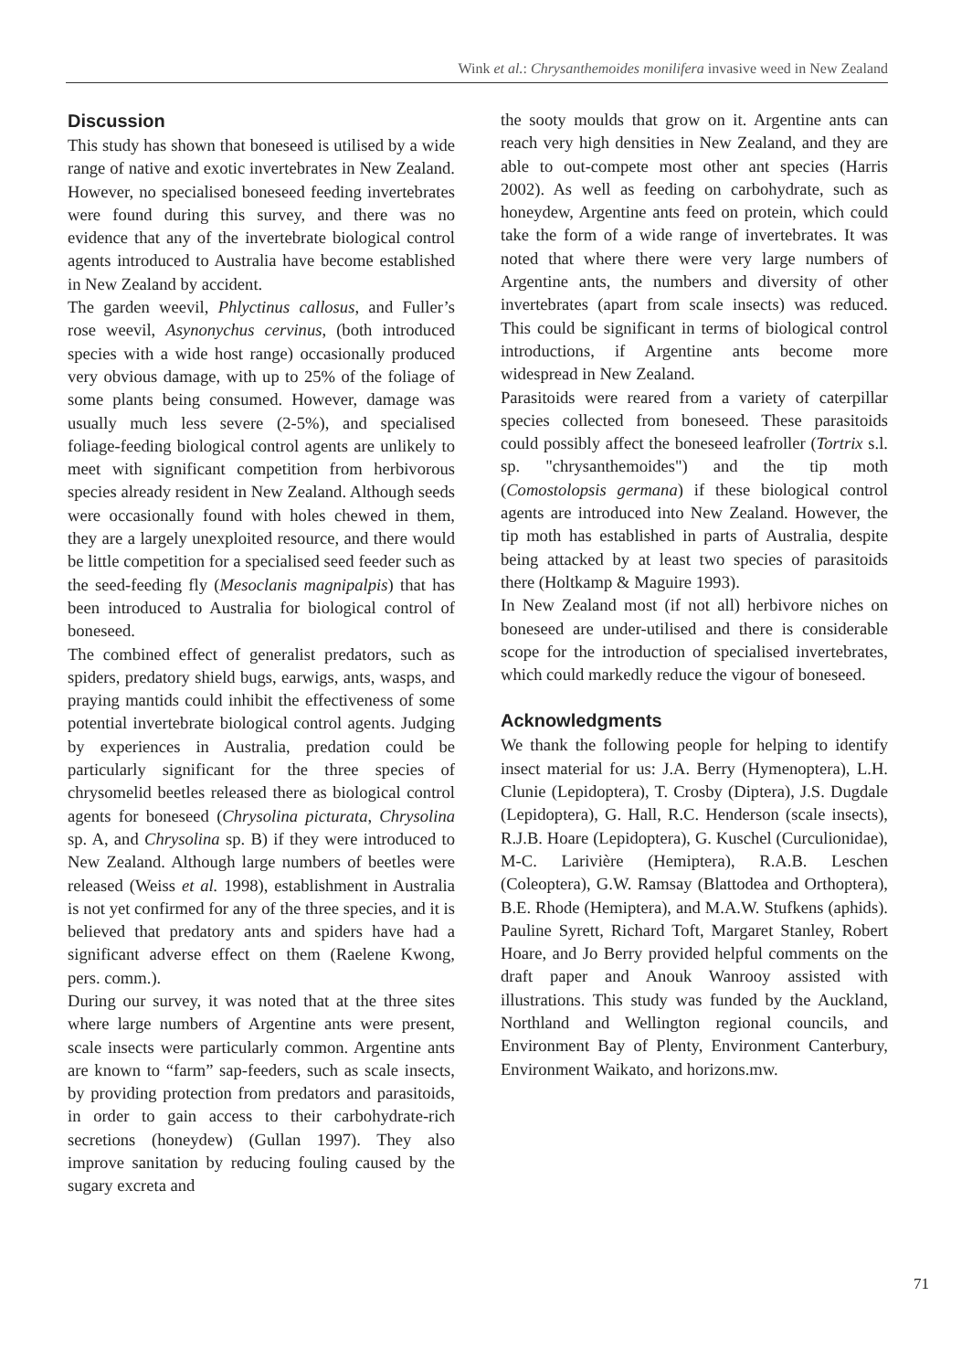Wink et al.: Chrysanthemoides monilifera invasive weed in New Zealand
Discussion
This study has shown that boneseed is utilised by a wide range of native and exotic invertebrates in New Zealand. However, no specialised boneseed feeding invertebrates were found during this survey, and there was no evidence that any of the invertebrate biological control agents introduced to Australia have become established in New Zealand by accident.
The garden weevil, Phlyctinus callosus, and Fuller’s rose weevil, Asynonychus cervinus, (both introduced species with a wide host range) occasionally produced very obvious damage, with up to 25% of the foliage of some plants being consumed. However, damage was usually much less severe (2-5%), and specialised foliage-feeding biological control agents are unlikely to meet with significant competition from herbivorous species already resident in New Zealand. Although seeds were occasionally found with holes chewed in them, they are a largely unexploited resource, and there would be little competition for a specialised seed feeder such as the seed-feeding fly (Mesoclanis magnipalpis) that has been introduced to Australia for biological control of boneseed.
The combined effect of generalist predators, such as spiders, predatory shield bugs, earwigs, ants, wasps, and praying mantids could inhibit the effectiveness of some potential invertebrate biological control agents. Judging by experiences in Australia, predation could be particularly significant for the three species of chrysomelid beetles released there as biological control agents for boneseed (Chrysolina picturata, Chrysolina sp. A, and Chrysolina sp. B) if they were introduced to New Zealand. Although large numbers of beetles were released (Weiss et al. 1998), establishment in Australia is not yet confirmed for any of the three species, and it is believed that predatory ants and spiders have had a significant adverse effect on them (Raelene Kwong, pers. comm.).
During our survey, it was noted that at the three sites where large numbers of Argentine ants were present, scale insects were particularly common. Argentine ants are known to “farm” sap-feeders, such as scale insects, by providing protection from predators and parasitoids, in order to gain access to their carbohydrate-rich secretions (honeydew) (Gullan 1997). They also improve sanitation by reducing fouling caused by the sugary excreta and
the sooty moulds that grow on it. Argentine ants can reach very high densities in New Zealand, and they are able to out-compete most other ant species (Harris 2002). As well as feeding on carbohydrate, such as honeydew, Argentine ants feed on protein, which could take the form of a wide range of invertebrates. It was noted that where there were very large numbers of Argentine ants, the numbers and diversity of other invertebrates (apart from scale insects) was reduced. This could be significant in terms of biological control introductions, if Argentine ants become more widespread in New Zealand.
Parasitoids were reared from a variety of caterpillar species collected from boneseed. These parasitoids could possibly affect the boneseed leafroller (Tortrix s.l. sp. "chrysanthemoides") and the tip moth (Comostolopsis germana) if these biological control agents are introduced into New Zealand. However, the tip moth has established in parts of Australia, despite being attacked by at least two species of parasitoids there (Holtkamp & Maguire 1993).
In New Zealand most (if not all) herbivore niches on boneseed are under-utilised and there is considerable scope for the introduction of specialised invertebrates, which could markedly reduce the vigour of boneseed.
Acknowledgments
We thank the following people for helping to identify insect material for us: J.A. Berry (Hymenoptera), L.H. Clunie (Lepidoptera), T. Crosby (Diptera), J.S. Dugdale (Lepidoptera), G. Hall, R.C. Henderson (scale insects), R.J.B. Hoare (Lepidoptera), G. Kuschel (Curculionidae), M-C. Larivière (Hemiptera), R.A.B. Leschen (Coleoptera), G.W. Ramsay (Blattodea and Orthoptera), B.E. Rhode (Hemiptera), and M.A.W. Stufkens (aphids). Pauline Syrett, Richard Toft, Margaret Stanley, Robert Hoare, and Jo Berry provided helpful comments on the draft paper and Anouk Wanrooy assisted with illustrations. This study was funded by the Auckland, Northland and Wellington regional councils, and Environment Bay of Plenty, Environment Canterbury, Environment Waikato, and horizons.mw.
71